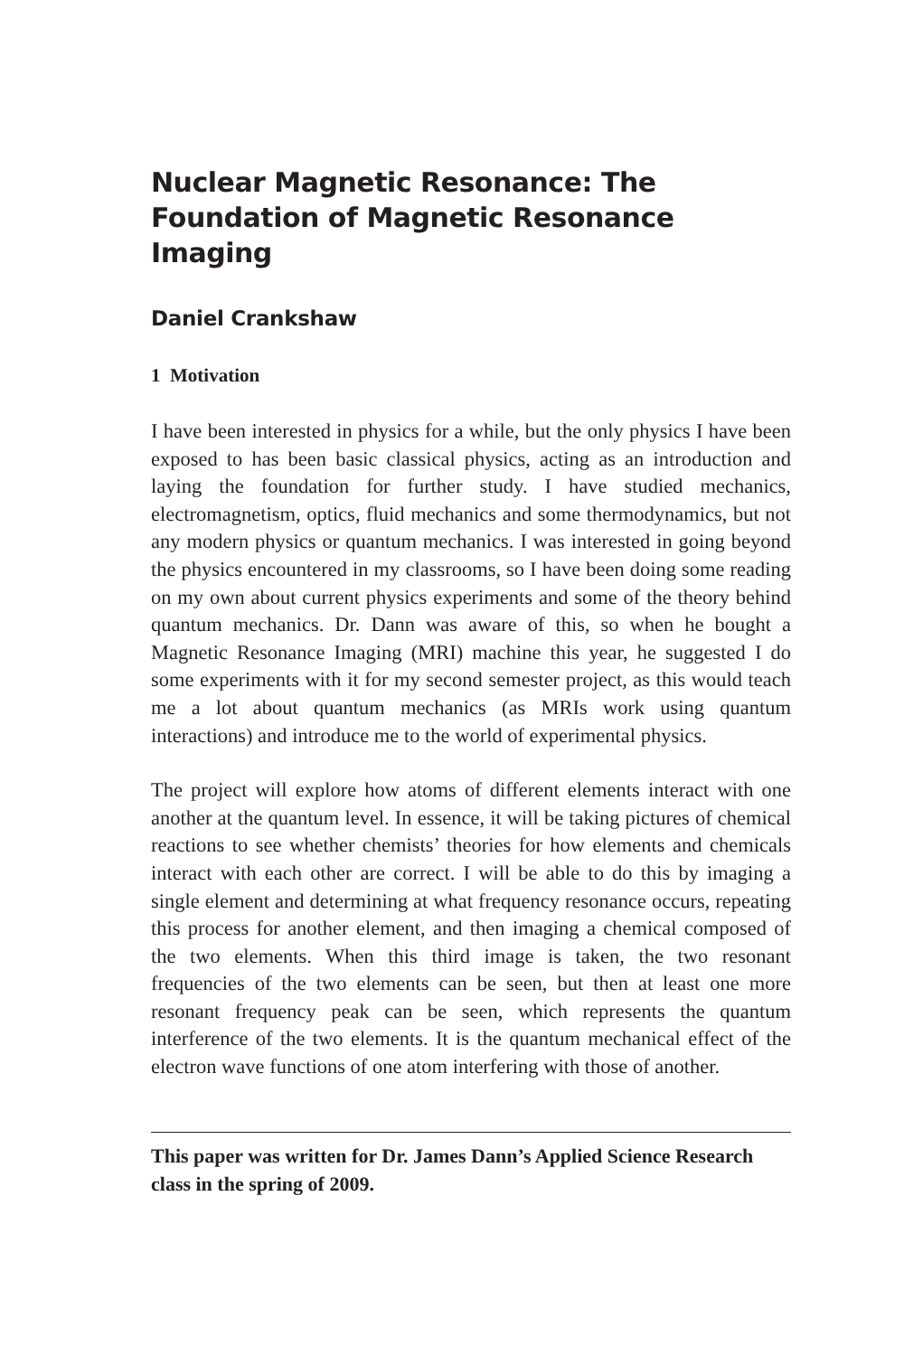Nuclear Magnetic Resonance: The Foundation of Magnetic Resonance Imaging
Daniel Crankshaw
1 Motivation
I have been interested in physics for a while, but the only physics I have been exposed to has been basic classical physics, acting as an introduction and laying the foundation for further study. I have studied mechanics, electromagnetism, optics, fluid mechanics and some thermodynamics, but not any modern physics or quantum mechanics. I was interested in going beyond the physics encountered in my classrooms, so I have been doing some reading on my own about current physics experiments and some of the theory behind quantum mechanics. Dr. Dann was aware of this, so when he bought a Magnetic Resonance Imaging (MRI) machine this year, he suggested I do some experiments with it for my second semester project, as this would teach me a lot about quantum mechanics (as MRIs work using quantum interactions) and introduce me to the world of experimental physics.
The project will explore how atoms of different elements interact with one another at the quantum level. In essence, it will be taking pictures of chemical reactions to see whether chemists’ theories for how elements and chemicals interact with each other are correct. I will be able to do this by imaging a single element and determining at what frequency resonance occurs, repeating this process for another element, and then imaging a chemical composed of the two elements. When this third image is taken, the two resonant frequencies of the two elements can be seen, but then at least one more resonant frequency peak can be seen, which represents the quantum interference of the two elements. It is the quantum mechanical effect of the electron wave functions of one atom interfering with those of another.
This paper was written for Dr. James Dann’s Applied Science Research class in the spring of 2009.